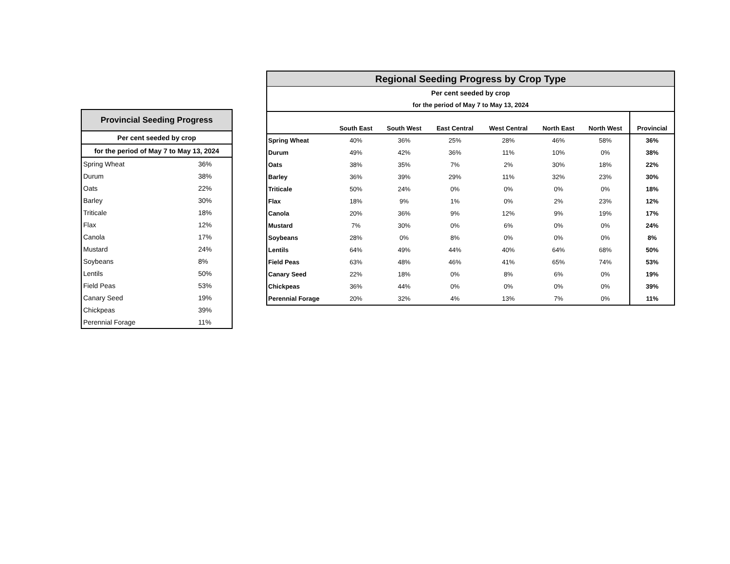| Provincial Seeding Progress | |
| Per cent seeded by crop | |
| for the period of May 7 to May 13, 2024 | |
| Spring Wheat | 36% |
| Durum | 38% |
| Oats | 22% |
| Barley | 30% |
| Triticale | 18% |
| Flax | 12% |
| Canola | 17% |
| Mustard | 24% |
| Soybeans | 8% |
| Lentils | 50% |
| Field Peas | 53% |
| Canary Seed | 19% |
| Chickpeas | 39% |
| Perennial Forage | 11% |
| Regional Seeding Progress by Crop Type | | | | | | | |
| Per cent seeded by crop | | | | | | | |
| for the period of May 7 to May 13, 2024 | | | | | | | |
| | South East | South West | East Central | West Central | North East | North West | Provincial |
| Spring Wheat | 40% | 36% | 25% | 28% | 46% | 58% | 36% |
| Durum | 49% | 42% | 36% | 11% | 10% | 0% | 38% |
| Oats | 38% | 35% | 7% | 2% | 30% | 18% | 22% |
| Barley | 36% | 39% | 29% | 11% | 32% | 23% | 30% |
| Triticale | 50% | 24% | 0% | 0% | 0% | 0% | 18% |
| Flax | 18% | 9% | 1% | 0% | 2% | 23% | 12% |
| Canola | 20% | 36% | 9% | 12% | 9% | 19% | 17% |
| Mustard | 7% | 30% | 0% | 6% | 0% | 0% | 24% |
| Soybeans | 28% | 0% | 8% | 0% | 0% | 0% | 8% |
| Lentils | 64% | 49% | 44% | 40% | 64% | 68% | 50% |
| Field Peas | 63% | 48% | 46% | 41% | 65% | 74% | 53% |
| Canary Seed | 22% | 18% | 0% | 8% | 6% | 0% | 19% |
| Chickpeas | 36% | 44% | 0% | 0% | 0% | 0% | 39% |
| Perennial Forage | 20% | 32% | 4% | 13% | 7% | 0% | 11% |